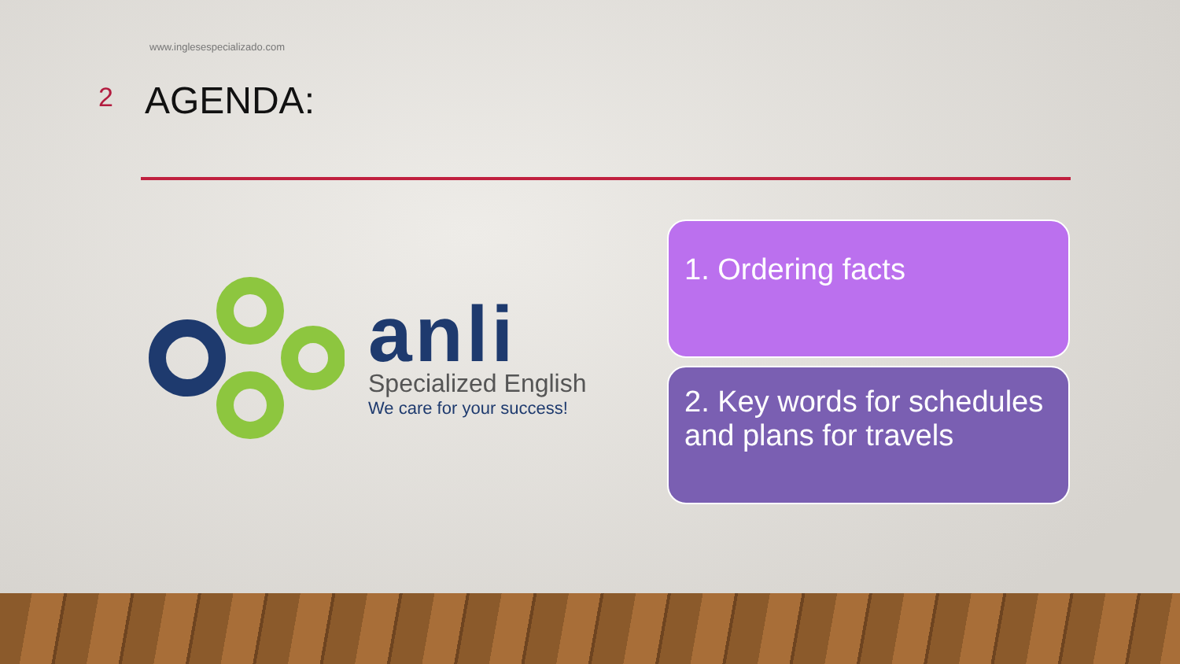www.inglesespecializado.com
2
AGENDA:
anli
Specialized English
We care for your success!
1. Ordering facts
2. Key words for schedules and plans for travels